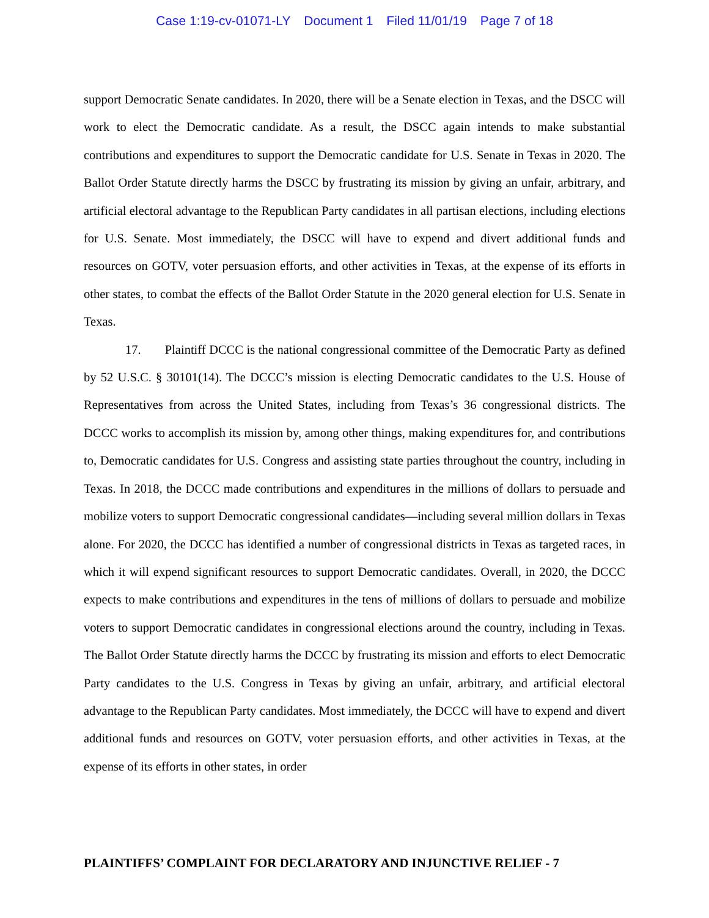Case 1:19-cv-01071-LY Document 1 Filed 11/01/19 Page 7 of 18
support Democratic Senate candidates. In 2020, there will be a Senate election in Texas, and the DSCC will work to elect the Democratic candidate. As a result, the DSCC again intends to make substantial contributions and expenditures to support the Democratic candidate for U.S. Senate in Texas in 2020. The Ballot Order Statute directly harms the DSCC by frustrating its mission by giving an unfair, arbitrary, and artificial electoral advantage to the Republican Party candidates in all partisan elections, including elections for U.S. Senate. Most immediately, the DSCC will have to expend and divert additional funds and resources on GOTV, voter persuasion efforts, and other activities in Texas, at the expense of its efforts in other states, to combat the effects of the Ballot Order Statute in the 2020 general election for U.S. Senate in Texas.
17. Plaintiff DCCC is the national congressional committee of the Democratic Party as defined by 52 U.S.C. § 30101(14). The DCCC’s mission is electing Democratic candidates to the U.S. House of Representatives from across the United States, including from Texas’s 36 congressional districts. The DCCC works to accomplish its mission by, among other things, making expenditures for, and contributions to, Democratic candidates for U.S. Congress and assisting state parties throughout the country, including in Texas. In 2018, the DCCC made contributions and expenditures in the millions of dollars to persuade and mobilize voters to support Democratic congressional candidates—including several million dollars in Texas alone. For 2020, the DCCC has identified a number of congressional districts in Texas as targeted races, in which it will expend significant resources to support Democratic candidates. Overall, in 2020, the DCCC expects to make contributions and expenditures in the tens of millions of dollars to persuade and mobilize voters to support Democratic candidates in congressional elections around the country, including in Texas. The Ballot Order Statute directly harms the DCCC by frustrating its mission and efforts to elect Democratic Party candidates to the U.S. Congress in Texas by giving an unfair, arbitrary, and artificial electoral advantage to the Republican Party candidates. Most immediately, the DCCC will have to expend and divert additional funds and resources on GOTV, voter persuasion efforts, and other activities in Texas, at the expense of its efforts in other states, in order
PLAINTIFFS’ COMPLAINT FOR DECLARATORY AND INJUNCTIVE RELIEF - 7